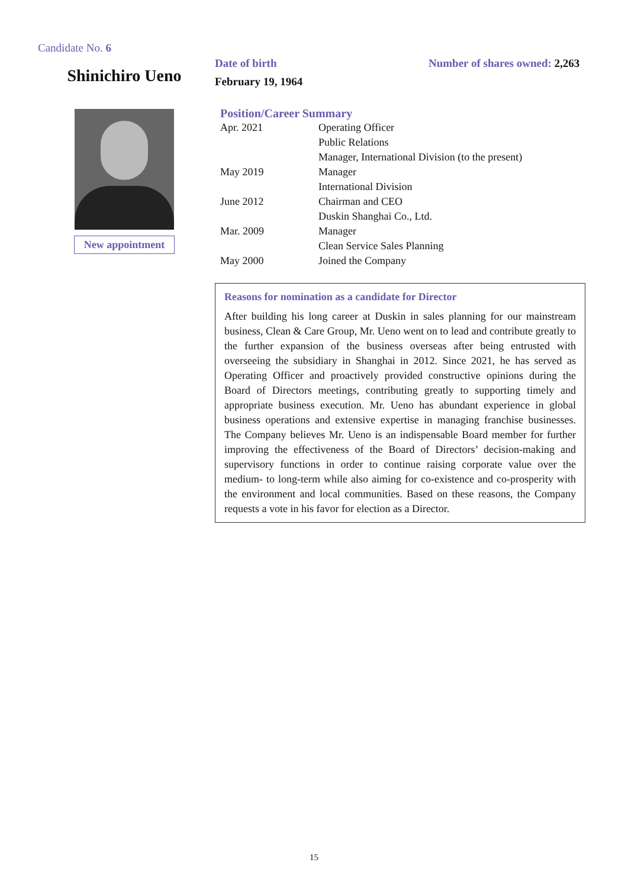Candidate No. 6
Shinichiro Ueno
New appointment
Date of birth
February 19, 1964
Number of shares owned: 2,263
Position/Career Summary
| Apr. 2021 | Operating Officer Public Relations Manager, International Division (to the present) |
| May 2019 | Manager International Division |
| June 2012 | Chairman and CEO Duskin Shanghai Co., Ltd. |
| Mar. 2009 | Manager Clean Service Sales Planning |
| May 2000 | Joined the Company |
Reasons for nomination as a candidate for Director
After building his long career at Duskin in sales planning for our mainstream business, Clean & Care Group, Mr. Ueno went on to lead and contribute greatly to the further expansion of the business overseas after being entrusted with overseeing the subsidiary in Shanghai in 2012. Since 2021, he has served as Operating Officer and proactively provided constructive opinions during the Board of Directors meetings, contributing greatly to supporting timely and appropriate business execution. Mr. Ueno has abundant experience in global business operations and extensive expertise in managing franchise businesses. The Company believes Mr. Ueno is an indispensable Board member for further improving the effectiveness of the Board of Directors’ decision-making and supervisory functions in order to continue raising corporate value over the medium- to long-term while also aiming for co-existence and co-prosperity with the environment and local communities. Based on these reasons, the Company requests a vote in his favor for election as a Director.
15